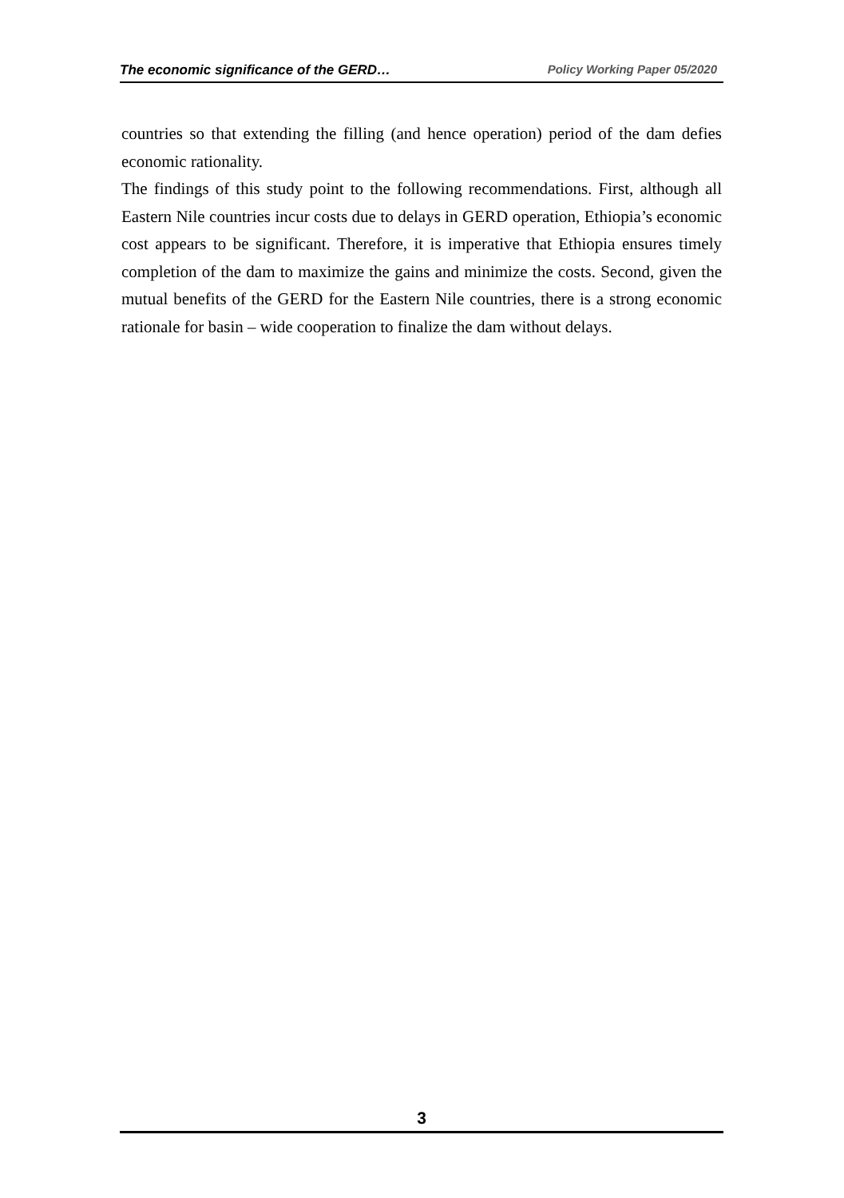The economic significance of the GERD… Policy Working Paper 05/2020
countries so that extending the filling (and hence operation) period of the dam defies economic rationality.
The findings of this study point to the following recommendations. First, although all Eastern Nile countries incur costs due to delays in GERD operation, Ethiopia’s economic cost appears to be significant. Therefore, it is imperative that Ethiopia ensures timely completion of the dam to maximize the gains and minimize the costs. Second, given the mutual benefits of the GERD for the Eastern Nile countries, there is a strong economic rationale for basin – wide cooperation to finalize the dam without delays.
3